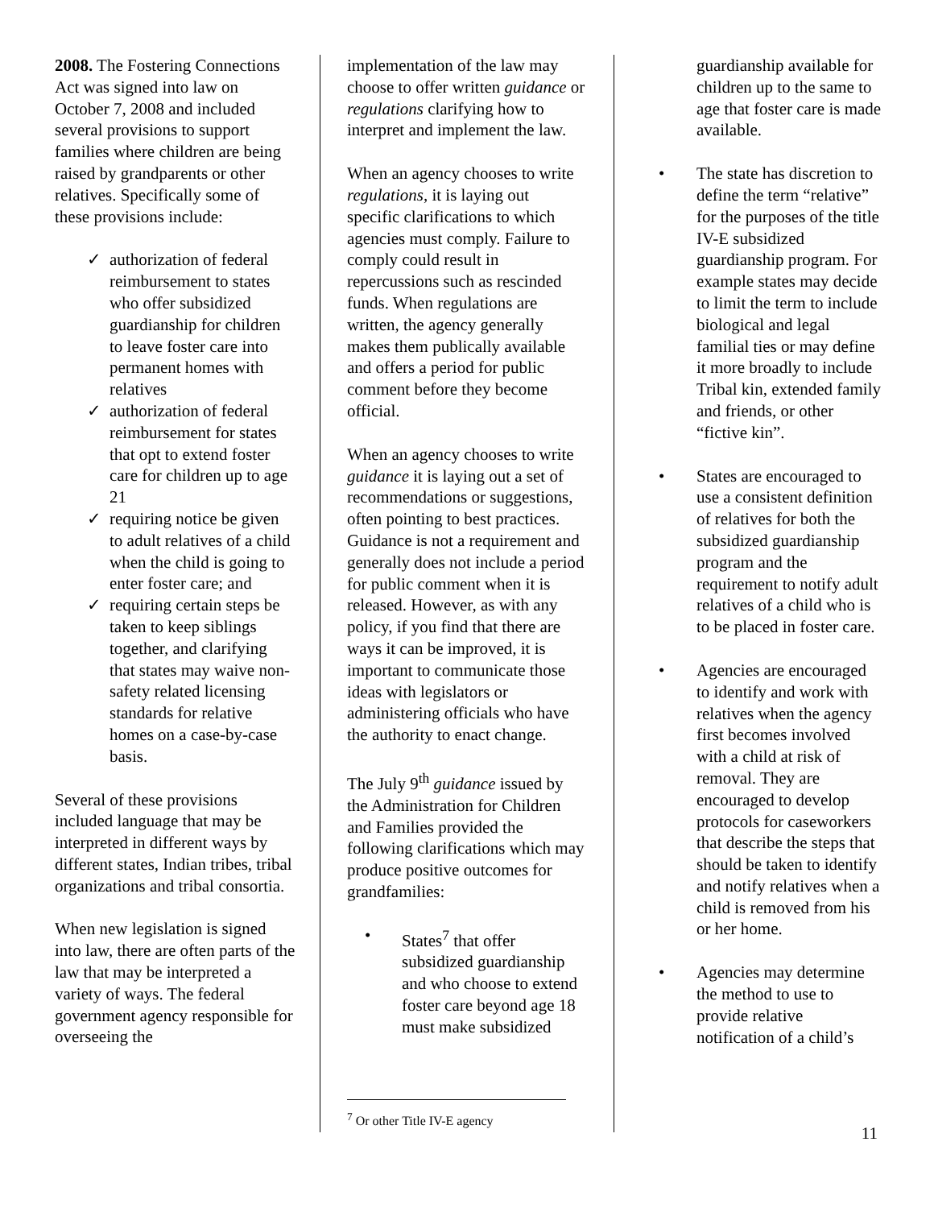2008. The Fostering Connections Act was signed into law on October 7, 2008 and included several provisions to support families where children are being raised by grandparents or other relatives. Specifically some of these provisions include:
✓ authorization of federal reimbursement to states who offer subsidized guardianship for children to leave foster care into permanent homes with relatives
✓ authorization of federal reimbursement for states that opt to extend foster care for children up to age 21
✓ requiring notice be given to adult relatives of a child when the child is going to enter foster care; and
✓ requiring certain steps be taken to keep siblings together, and clarifying that states may waive non-safety related licensing standards for relative homes on a case-by-case basis.
Several of these provisions included language that may be interpreted in different ways by different states, Indian tribes, tribal organizations and tribal consortia.
When new legislation is signed into law, there are often parts of the law that may be interpreted a variety of ways. The federal government agency responsible for overseeing the
implementation of the law may choose to offer written guidance or regulations clarifying how to interpret and implement the law.
When an agency chooses to write regulations, it is laying out specific clarifications to which agencies must comply. Failure to comply could result in repercussions such as rescinded funds. When regulations are written, the agency generally makes them publically available and offers a period for public comment before they become official.
When an agency chooses to write guidance it is laying out a set of recommendations or suggestions, often pointing to best practices. Guidance is not a requirement and generally does not include a period for public comment when it is released. However, as with any policy, if you find that there are ways it can be improved, it is important to communicate those ideas with legislators or administering officials who have the authority to enact change.
The July 9<sup>th</sup> guidance issued by the Administration for Children and Families provided the following clarifications which may produce positive outcomes for grandfamilies:
• States<sup>7</sup> that offer subsidized guardianship and who choose to extend foster care beyond age 18 must make subsidized
<sup>7</sup> Or other Title IV-E agency
guardianship available for children up to the same to age that foster care is made available.
• The state has discretion to define the term “relative” for the purposes of the title IV-E subsidized guardianship program. For example states may decide to limit the term to include biological and legal familial ties or may define it more broadly to include Tribal kin, extended family and friends, or other “fictive kin”.
• States are encouraged to use a consistent definition of relatives for both the subsidized guardianship program and the requirement to notify adult relatives of a child who is to be placed in foster care.
• Agencies are encouraged to identify and work with relatives when the agency first becomes involved with a child at risk of removal. They are encouraged to develop protocols for caseworkers that describe the steps that should be taken to identify and notify relatives when a child is removed from his or her home.
• Agencies may determine the method to use to provide relative notification of a child’s
11